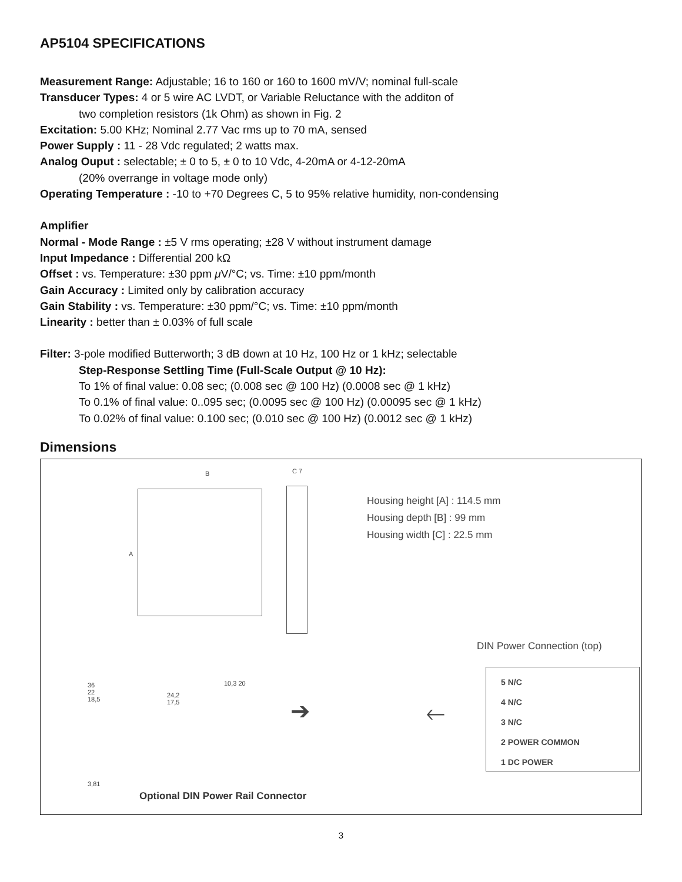AP5104 SPECIFICATIONS
Measurement Range: Adjustable; 16 to 160 or 160 to 1600 mV/V; nominal full-scale
Transducer Types: 4 or 5 wire AC LVDT, or Variable Reluctance with the additon of
two completion resistors (1k Ohm) as shown in Fig. 2
Excitation: 5.00 KHz; Nominal 2.77 Vac rms up to 70 mA, sensed
Power Supply : 11 - 28 Vdc regulated; 2 watts max.
Analog Ouput : selectable; ± 0 to 5, ± 0 to 10 Vdc, 4-20mA or 4-12-20mA
(20% overrange in voltage mode only)
Operating Temperature : -10 to +70 Degrees C, 5 to 95% relative humidity, non-condensing
Amplifier
Normal - Mode Range : ±5 V rms operating; ±28 V without instrument damage
Input Impedance : Differential 200 kΩ
Offset : vs. Temperature: ±30 ppm μ V/°C; vs. Time: ±10 ppm/month
Gain Accuracy : Limited only by calibration accuracy
Gain Stability : vs. Temperature: ±30 ppm/°C; vs. Time: ±10 ppm/month
Linearity : better than ± 0.03% of full scale
Filter: 3-pole modified Butterworth; 3 dB down at 10 Hz, 100 Hz or 1 kHz; selectable
Step-Response Settling Time (Full-Scale Output @ 10 Hz):
To 1% of final value: 0.08 sec; (0.008 sec @ 100 Hz) (0.0008 sec @ 1 kHz)
To 0.1% of final value: 0..095 sec; (0.0095 sec @ 100 Hz) (0.00095 sec @ 1 kHz)
To 0.02% of final value: 0.100 sec; (0.010 sec @ 100 Hz) (0.0012 sec @ 1 kHz)
Dimensions
B C 7
A
Housing height [A] : 114.5 mm
Housing depth [B] : 99 mm
Housing width [C] : 22.5 mm
DIN Power Connection (top)
5 N/C
4 N/C
3 N/C
2 POWER COMMON
1 DC POWER
36
22
18,5
24,2
17,5
3,81
10,3 20
➔ 🡐
Optional DIN Power Rail Connector
3